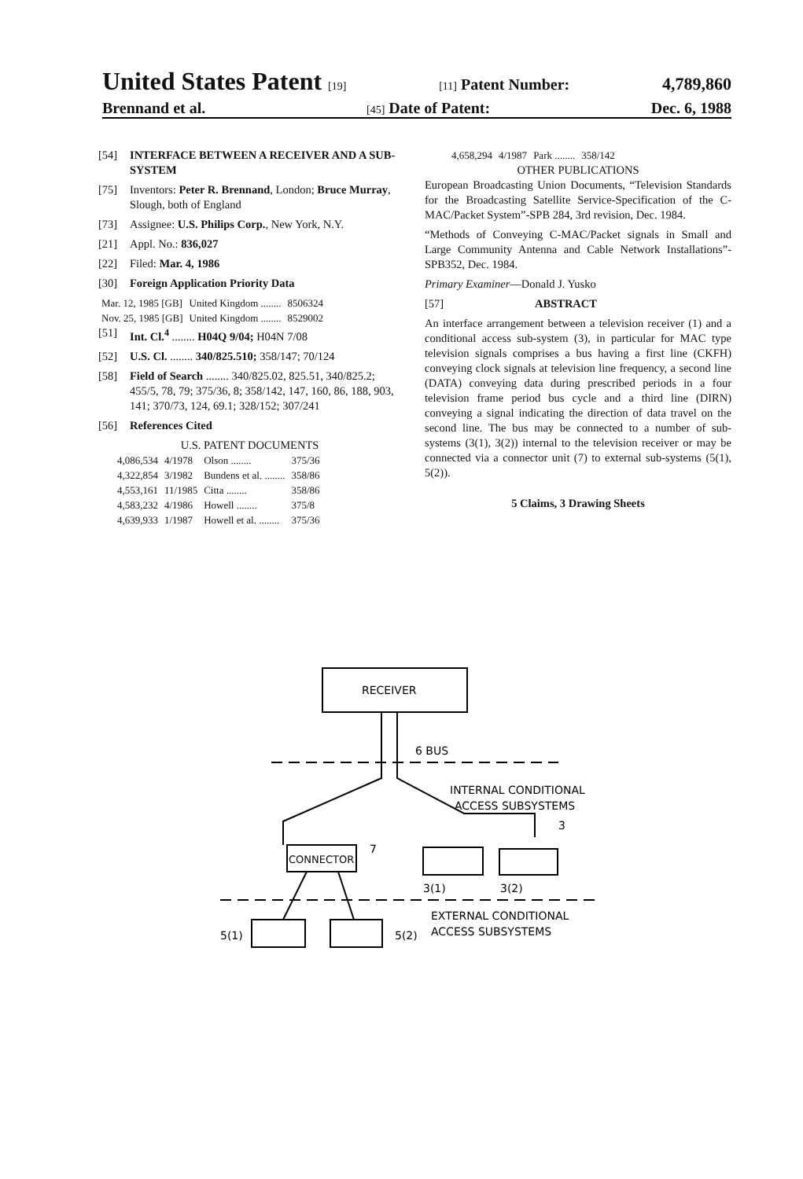United States Patent [19] [11] Patent Number: 4,789,860
Brennand et al. [45] Date of Patent: Dec. 6, 1988
[54] INTERFACE BETWEEN A RECEIVER AND A SUB-SYSTEM
[75] Inventors: Peter R. Brennand, London; Bruce Murray, Slough, both of England
[73] Assignee: U.S. Philips Corp., New York, N.Y.
[21] Appl. No.: 836,027
[22] Filed: Mar. 4, 1986
[30] Foreign Application Priority Data
| Mar. 12, 1985 [GB] | United Kingdom ........ | 8506324 |
| Nov. 25, 1985 [GB] | United Kingdom ........ | 8529002 |
[51] Int. Cl.<sup>4</sup> ........ H04Q 9/04; H04N 7/08
[52] U.S. Cl. ........ 340/825.510; 358/147; 70/124
[58] Field of Search ........ 340/825.02, 825.51, 340/825.2; 455/5, 78, 79; 375/36, 8; 358/142, 147, 160, 86, 188, 903, 141; 370/73, 124, 69.1; 328/152; 307/241
[56] References Cited
U.S. PATENT DOCUMENTS
| 4,086,534 | 4/1978 | Olson ........ | 375/36 |
| 4,322,854 | 3/1982 | Bundens et al. ........ | 358/86 |
| 4,553,161 | 11/1985 | Citta ........ | 358/86 |
| 4,583,232 | 4/1986 | Howell ........ | 375/8 |
| 4,639,933 | 1/1987 | Howell et al. ........ | 375/36 |
| 4,658,294 | 4/1987 | Park ........ | 358/142 |
OTHER PUBLICATIONS
European Broadcasting Union Documents, “Television Standards for the Broadcasting Satellite Service-Specification of the C-MAC/Packet System”-SPB 284, 3rd revision, Dec. 1984.
“Methods of Conveying C-MAC/Packet signals in Small and Large Community Antenna and Cable Network Installations”-SPB352, Dec. 1984.
Primary Examiner—Donald J. Yusko
[57] ABSTRACT
An interface arrangement between a television receiver (1) and a conditional access sub-system (3), in particular for MAC type television signals comprises a bus having a first line (CKFH) conveying clock signals at television line frequency, a second line (DATA) conveying data during prescribed periods in a four television frame period bus cycle and a third line (DIRN) conveying a signal indicating the direction of data travel on the second line. The bus may be connected to a number of sub-systems (3(1), 3(2)) internal to the television receiver or may be connected via a connector unit (7) to external sub-systems (5(1), 5(2)).
5 Claims, 3 Drawing Sheets
RECEIVER
6 BUS
INTERNAL CONDITIONAL
ACCESS SUBSYSTEMS
3
CONNECTOR
7
3(1)
3(2)
5(1)
5(2)
EXTERNAL CONDITIONAL
ACCESS SUBSYSTEMS